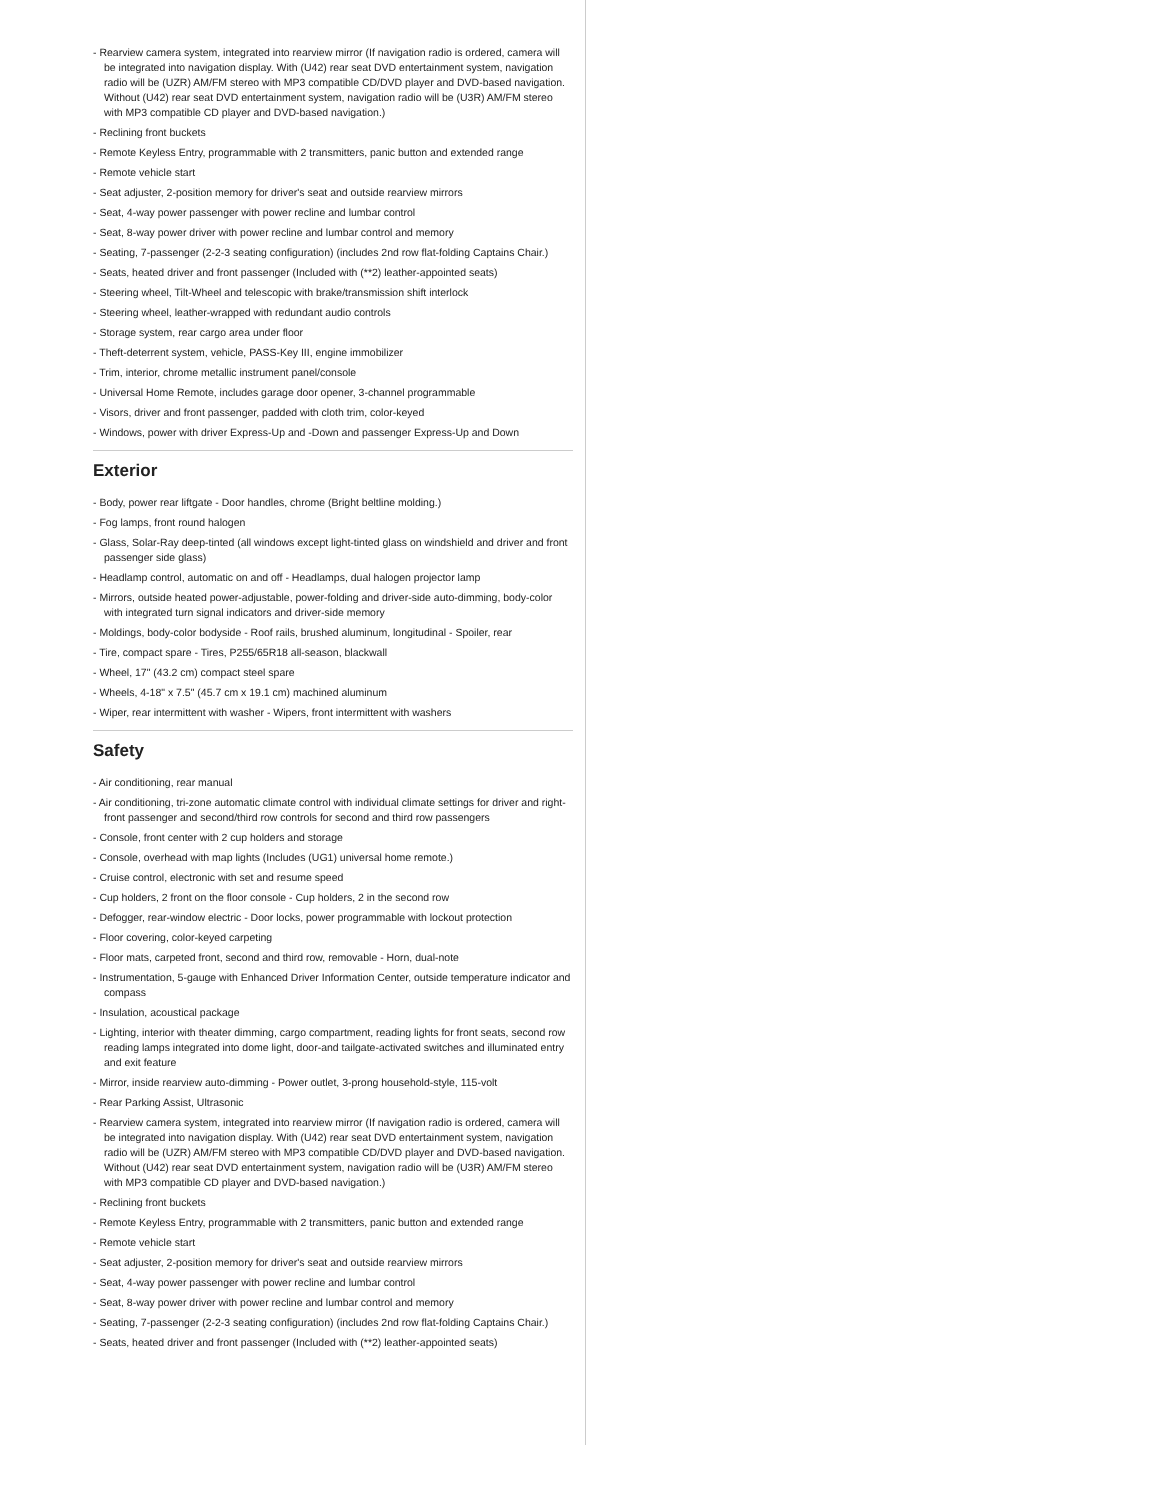- Rearview camera system, integrated into rearview mirror (If navigation radio is ordered, camera will be integrated into navigation display. With (U42) rear seat DVD entertainment system, navigation radio will be (UZR) AM/FM stereo with MP3 compatible CD/DVD player and DVD-based navigation. Without (U42) rear seat DVD entertainment system, navigation radio will be (U3R) AM/FM stereo with MP3 compatible CD player and DVD-based navigation.)
- Reclining front buckets
- Remote Keyless Entry, programmable with 2 transmitters, panic button and extended range
- Remote vehicle start
- Seat adjuster, 2-position memory for driver's seat and outside rearview mirrors
- Seat, 4-way power passenger with power recline and lumbar control
- Seat, 8-way power driver with power recline and lumbar control and memory
- Seating, 7-passenger (2-2-3 seating configuration) (includes 2nd row flat-folding Captains Chair.)
- Seats, heated driver and front passenger (Included with (**2) leather-appointed seats)
- Steering wheel, Tilt-Wheel and telescopic with brake/transmission shift interlock
- Steering wheel, leather-wrapped with redundant audio controls
- Storage system, rear cargo area under floor
- Theft-deterrent system, vehicle, PASS-Key III, engine immobilizer
- Trim, interior, chrome metallic instrument panel/console
- Universal Home Remote, includes garage door opener, 3-channel programmable
- Visors, driver and front passenger, padded with cloth trim, color-keyed
- Windows, power with driver Express-Up and -Down and passenger Express-Up and Down
Exterior
- Body, power rear liftgate - Door handles, chrome (Bright beltline molding.)
- Fog lamps, front round halogen
- Glass, Solar-Ray deep-tinted (all windows except light-tinted glass on windshield and driver and front passenger side glass)
- Headlamp control, automatic on and off - Headlamps, dual halogen projector lamp
- Mirrors, outside heated power-adjustable, power-folding and driver-side auto-dimming, body-color with integrated turn signal indicators and driver-side memory
- Moldings, body-color bodyside - Roof rails, brushed aluminum, longitudinal - Spoiler, rear
- Tire, compact spare - Tires, P255/65R18 all-season, blackwall
- Wheel, 17" (43.2 cm) compact steel spare
- Wheels, 4-18" x 7.5" (45.7 cm x 19.1 cm) machined aluminum
- Wiper, rear intermittent with washer - Wipers, front intermittent with washers
Safety
- Air conditioning, rear manual
- Air conditioning, tri-zone automatic climate control with individual climate settings for driver and right-front passenger and second/third row controls for second and third row passengers
- Console, front center with 2 cup holders and storage
- Console, overhead with map lights (Includes (UG1) universal home remote.)
- Cruise control, electronic with set and resume speed
- Cup holders, 2 front on the floor console - Cup holders, 2 in the second row
- Defogger, rear-window electric - Door locks, power programmable with lockout protection
- Floor covering, color-keyed carpeting
- Floor mats, carpeted front, second and third row, removable - Horn, dual-note
- Instrumentation, 5-gauge with Enhanced Driver Information Center, outside temperature indicator and compass
- Insulation, acoustical package
- Lighting, interior with theater dimming, cargo compartment, reading lights for front seats, second row reading lamps integrated into dome light, door-and tailgate-activated switches and illuminated entry and exit feature
- Mirror, inside rearview auto-dimming - Power outlet, 3-prong household-style, 115-volt
- Rear Parking Assist, Ultrasonic
- Rearview camera system, integrated into rearview mirror (If navigation radio is ordered, camera will be integrated into navigation display. With (U42) rear seat DVD entertainment system, navigation radio will be (UZR) AM/FM stereo with MP3 compatible CD/DVD player and DVD-based navigation. Without (U42) rear seat DVD entertainment system, navigation radio will be (U3R) AM/FM stereo with MP3 compatible CD player and DVD-based navigation.)
- Reclining front buckets
- Remote Keyless Entry, programmable with 2 transmitters, panic button and extended range
- Remote vehicle start
- Seat adjuster, 2-position memory for driver's seat and outside rearview mirrors
- Seat, 4-way power passenger with power recline and lumbar control
- Seat, 8-way power driver with power recline and lumbar control and memory
- Seating, 7-passenger (2-2-3 seating configuration) (includes 2nd row flat-folding Captains Chair.)
- Seats, heated driver and front passenger (Included with (**2) leather-appointed seats)